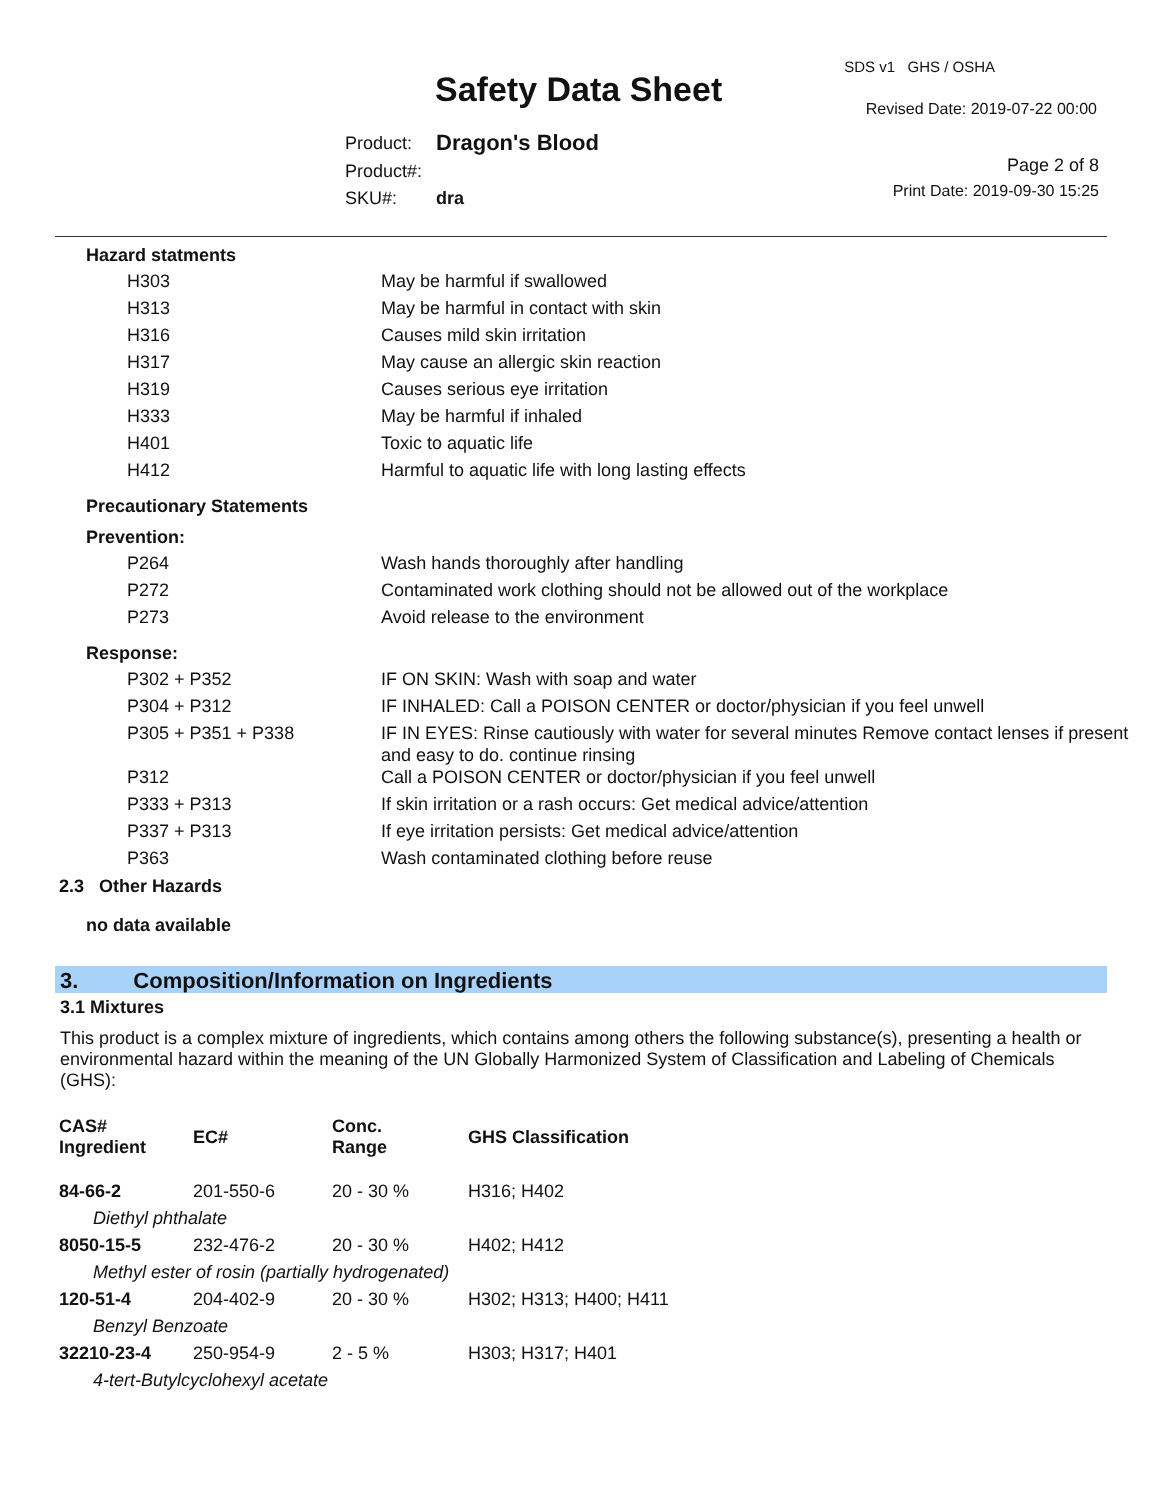Safety Data Sheet
SDS v1 GHS / OSHA
Revised Date: 2019-07-22 00:00
| Product: | Dragon's Blood |
| Product#: | |
| SKU#: | dra |
Page 2 of 8
Print Date: 2019-09-30 15:25
Hazard statments
| H303 | May be harmful if swallowed |
| H313 | May be harmful in contact with skin |
| H316 | Causes mild skin irritation |
| H317 | May cause an allergic skin reaction |
| H319 | Causes serious eye irritation |
| H333 | May be harmful if inhaled |
| H401 | Toxic to aquatic life |
| H412 | Harmful to aquatic life with long lasting effects |
Precautionary Statements
Prevention:
| P264 | Wash hands thoroughly after handling |
| P272 | Contaminated work clothing should not be allowed out of the workplace |
| P273 | Avoid release to the environment |
Response:
| P302 + P352 | IF ON SKIN: Wash with soap and water |
| P304 + P312 | IF INHALED: Call a POISON CENTER or doctor/physician if you feel unwell |
| P305 + P351 + P338 | IF IN EYES: Rinse cautiously with water for several minutes Remove contact lenses if present and easy to do. continue rinsing |
| P312 | Call a POISON CENTER or doctor/physician if you feel unwell |
| P333 + P313 | If skin irritation or a rash occurs: Get medical advice/attention |
| P337 + P313 | If eye irritation persists: Get medical advice/attention |
| P363 | Wash contaminated clothing before reuse |
2.3 Other Hazards
no data available
3. Composition/Information on Ingredients
3.1 Mixtures
This product is a complex mixture of ingredients, which contains among others the following substance(s), presenting a health or environmental hazard within the meaning of the UN Globally Harmonized System of Classification and Labeling of Chemicals (GHS):
| CAS# Ingredient | EC# | Conc. Range | GHS Classification |
| --- | --- | --- | --- |
| 84-66-2 | 201-550-6 | 20 - 30 % | H316; H402 |
| Diethyl phthalate | | | |
| 8050-15-5 | 232-476-2 | 20 - 30 % | H402; H412 |
| Methyl ester of rosin (partially hydrogenated) | | | |
| 120-51-4 | 204-402-9 | 20 - 30 % | H302; H313; H400; H411 |
| Benzyl Benzoate | | | |
| 32210-23-4 | 250-954-9 | 2 - 5 % | H303; H317; H401 |
| 4-tert-Butylcyclohexyl acetate | | | |